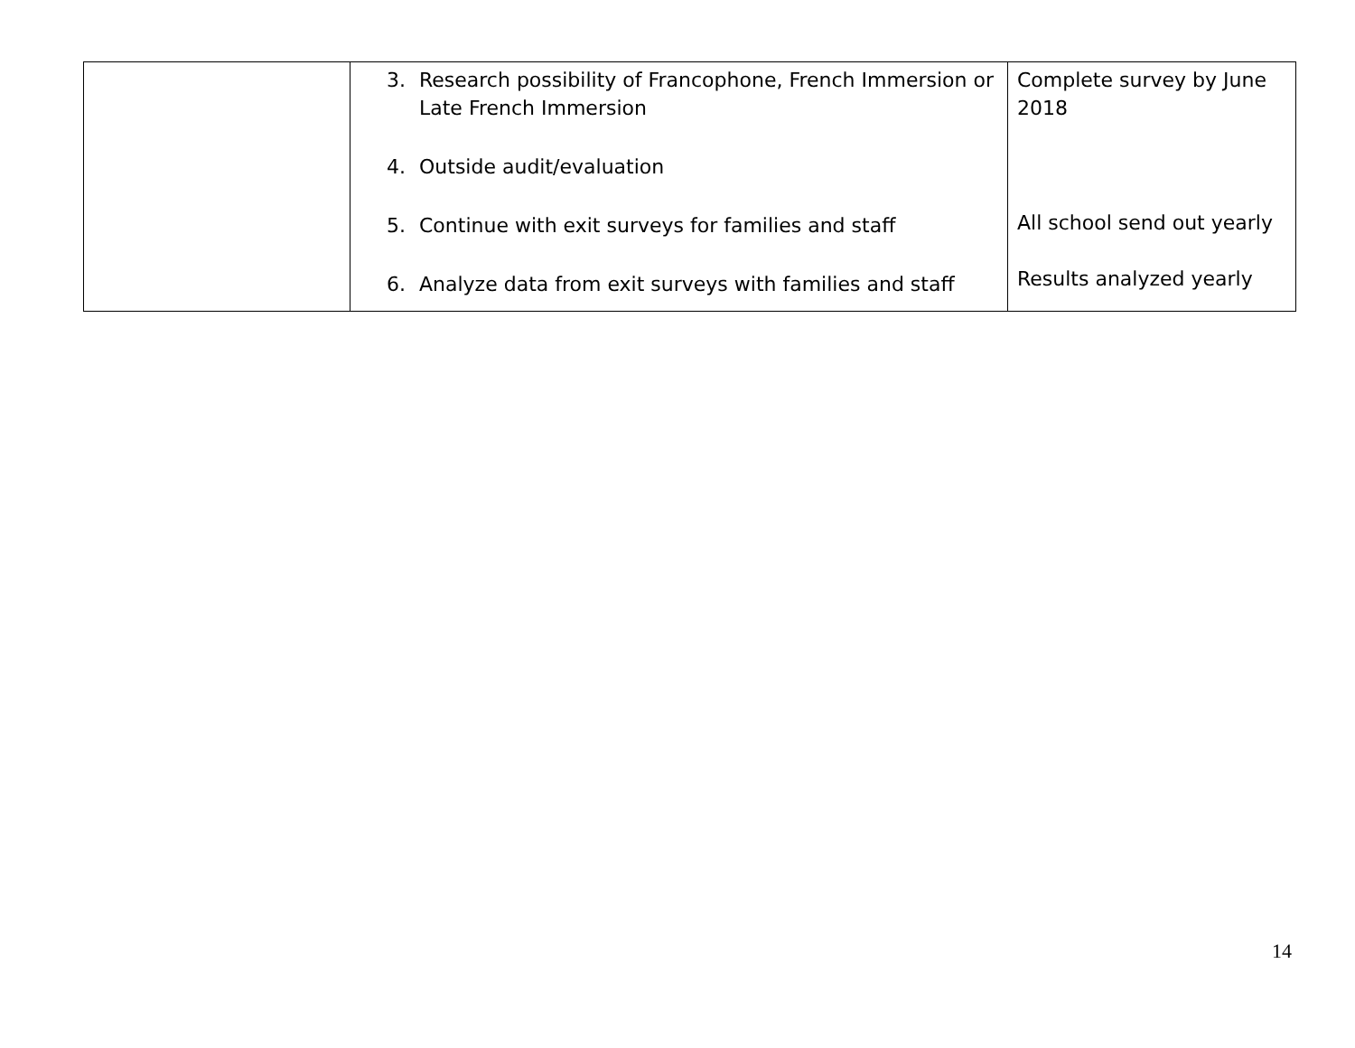| | 3. Research possibility of Francophone, French Immersion or Late French Immersion 4. Outside audit/evaluation 5. Continue with exit surveys for families and staff 6. Analyze data from exit surveys with families and staff | Complete survey by June 2018 All school send out yearly Results analyzed yearly |
14